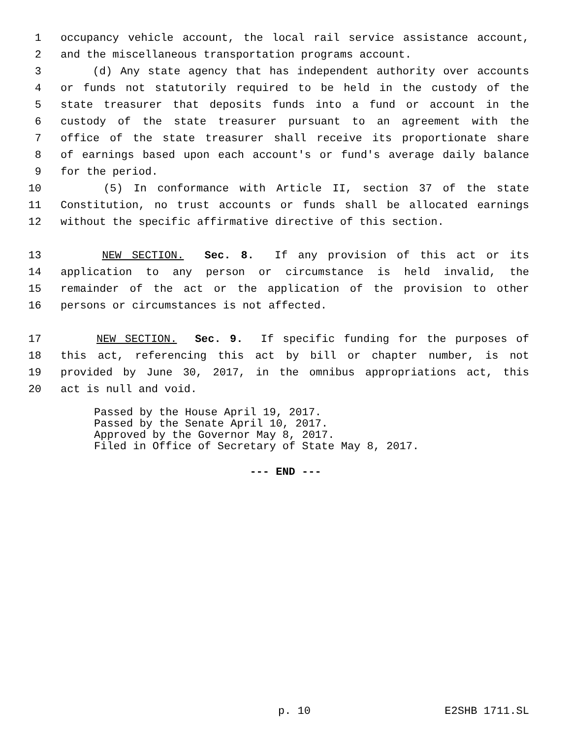1 occupancy vehicle account, the local rail service assistance account,
2 and the miscellaneous transportation programs account.
3 (d) Any state agency that has independent authority over accounts
4 or funds not statutorily required to be held in the custody of the
5 state treasurer that deposits funds into a fund or account in the
6 custody of the state treasurer pursuant to an agreement with the
7 office of the state treasurer shall receive its proportionate share
8 of earnings based upon each account's or fund's average daily balance
9 for the period.
10 (5) In conformance with Article II, section 37 of the state
11 Constitution, no trust accounts or funds shall be allocated earnings
12 without the specific affirmative directive of this section.
13 NEW SECTION. Sec. 8. If any provision of this act or its
14 application to any person or circumstance is held invalid, the
15 remainder of the act or the application of the provision to other
16 persons or circumstances is not affected.
17 NEW SECTION. Sec. 9. If specific funding for the purposes of
18 this act, referencing this act by bill or chapter number, is not
19 provided by June 30, 2017, in the omnibus appropriations act, this
20 act is null and void.
Passed by the House April 19, 2017.
Passed by the Senate April 10, 2017.
Approved by the Governor May 8, 2017.
Filed in Office of Secretary of State May 8, 2017.
--- END ---
p. 10 E2SHB 1711.SL